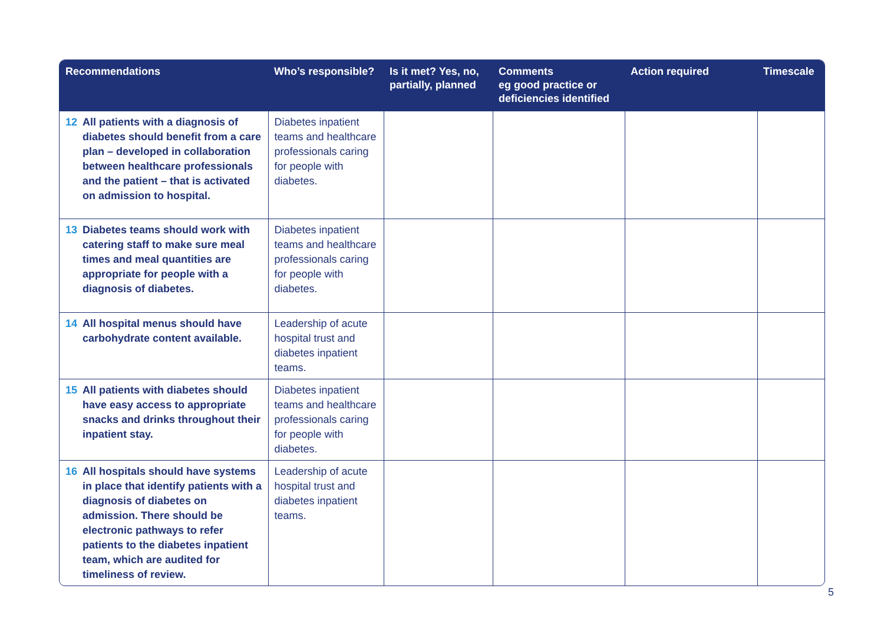| Recommendations | Who’s responsible? | Is it met? Yes, no, partially, planned | Comments eg good practice or deficiencies identified | Action required | Timescale |
| --- | --- | --- | --- | --- | --- |
| 12 All patients with a diagnosis of diabetes should benefit from a care plan – developed in collaboration between healthcare professionals and the patient – that is activated on admission to hospital. | Diabetes inpatient teams and healthcare professionals caring for people with diabetes. | | | | |
| 13 Diabetes teams should work with catering staff to make sure meal times and meal quantities are appropriate for people with a diagnosis of diabetes. | Diabetes inpatient teams and healthcare professionals caring for people with diabetes. | | | | |
| 14 All hospital menus should have carbohydrate content available. | Leadership of acute hospital trust and diabetes inpatient teams. | | | | |
| 15 All patients with diabetes should have easy access to appropriate snacks and drinks throughout their inpatient stay. | Diabetes inpatient teams and healthcare professionals caring for people with diabetes. | | | | |
| 16 All hospitals should have systems in place that identify patients with a diagnosis of diabetes on admission. There should be electronic pathways to refer patients to the diabetes inpatient team, which are audited for timeliness of review. | Leadership of acute hospital trust and diabetes inpatient teams. | | | | |
5